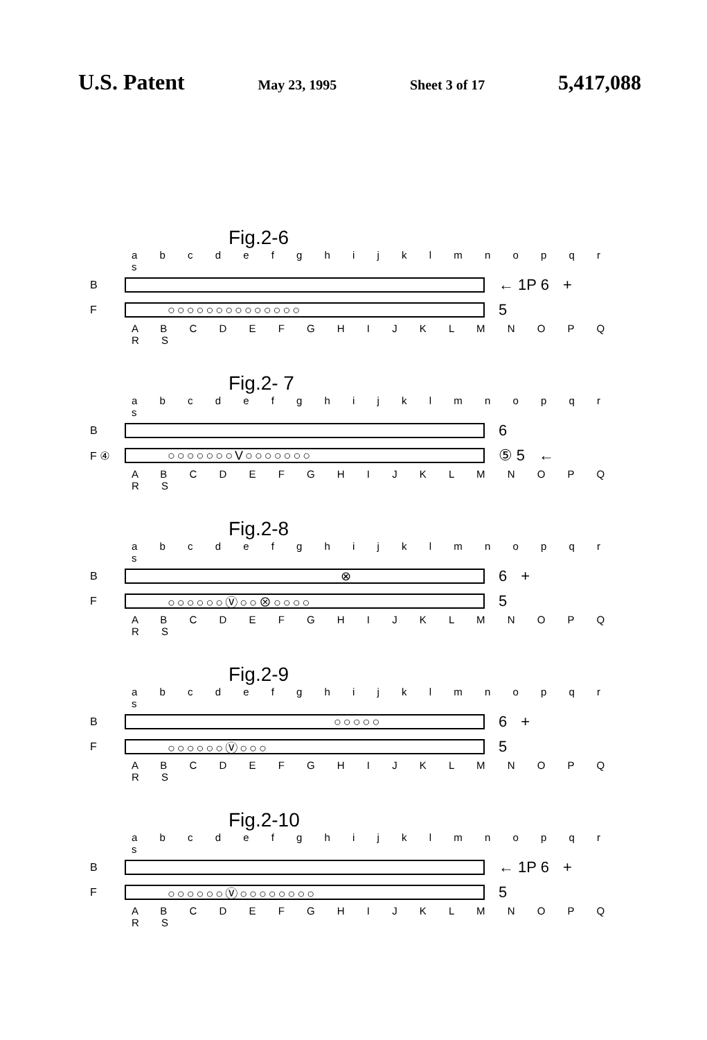U.S. Patent May 23, 1995 Sheet 3 of 17 5,417,088
Fig.2-6
a b c d e f g h i j k l m n o p q r s
B
← 1P 6 +
F
○○○○○○○○○○○○○○
5
A B C D E F G H I J K L M N O P Q R S
Fig.2- 7
a b c d e f g h i j k l m n o p q r s
B
6
F ④
○○○○○○○V○○○○○○○
⑤ 5 ←
A B C D E F G H I J K L M N O P Q R S
Fig.2-8
a b c d e f g h i j k l m n o p q r s
B
⊗
6 +
F
○○○○○○Ⓥ○○⊗○○○○
5
A B C D E F G H I J K L M N O P Q R S
Fig.2-9
a b c d e f g h i j k l m n o p q r s
B
○○○○○
6 +
F
○○○○○○Ⓥ○○○
5
A B C D E F G H I J K L M N O P Q R S
Fig.2-10
a b c d e f g h i j k l m n o p q r s
B
← 1P 6 +
F
○○○○○○Ⓥ○○○○○○○○
5
A B C D E F G H I J K L M N O P Q R S